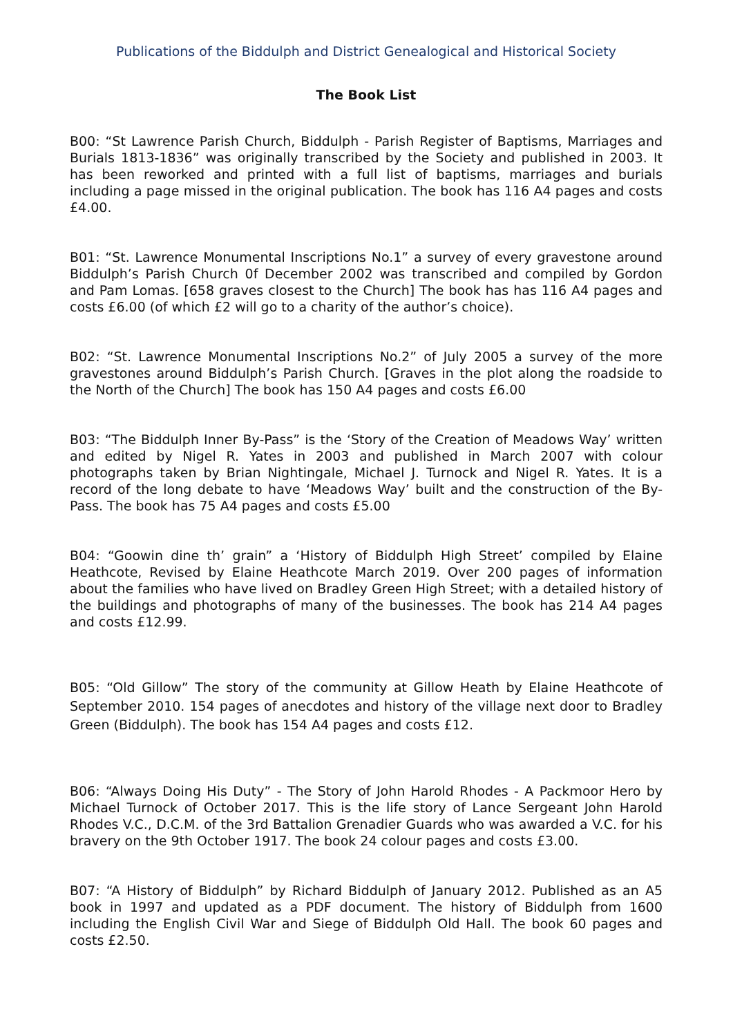Publications of the Biddulph and District Genealogical and Historical Society
The Book List
B00: “St Lawrence Parish Church, Biddulph - Parish Register of Baptisms, Marriages and Burials 1813-1836” was originally transcribed by the Society and published in 2003. It has been reworked and printed with a full list of baptisms, marriages and burials including a page missed in the original publication. The book has 116 A4 pages and costs £4.00.
B01: “St. Lawrence Monumental Inscriptions No.1” a survey of every gravestone around Biddulph’s Parish Church 0f December 2002 was transcribed and compiled by Gordon and Pam Lomas. [658 graves closest to the Church] The book has has 116 A4 pages and costs £6.00 (of which £2 will go to a charity of the author’s choice).
B02: “St. Lawrence Monumental Inscriptions No.2” of July 2005 a survey of the more gravestones around Biddulph’s Parish Church. [Graves in the plot along the roadside to the North of the Church] The book has 150 A4 pages and costs £6.00
B03: “The Biddulph Inner By-Pass” is the ‘Story of the Creation of Meadows Way’ written and edited by Nigel R. Yates in 2003 and published in March 2007 with colour photographs taken by Brian Nightingale, Michael J. Turnock and Nigel R. Yates. It is a record of the long debate to have ‘Meadows Way’ built and the construction of the By-Pass. The book has 75 A4 pages and costs £5.00
B04: “Goowin dine th’ grain” a ‘History of Biddulph High Street’ compiled by Elaine Heathcote, Revised by Elaine Heathcote March 2019. Over 200 pages of information about the families who have lived on Bradley Green High Street; with a detailed history of the buildings and photographs of many of the businesses. The book has 214 A4 pages and costs £12.99.
B05: “Old Gillow” The story of the community at Gillow Heath by Elaine Heathcote of September 2010. 154 pages of anecdotes and history of the village next door to Bradley Green (Biddulph). The book has 154 A4 pages and costs £12.
B06: “Always Doing His Duty” - The Story of John Harold Rhodes - A Packmoor Hero by Michael Turnock of October 2017. This is the life story of Lance Sergeant John Harold Rhodes V.C., D.C.M. of the 3rd Battalion Grenadier Guards who was awarded a V.C. for his bravery on the 9th October 1917. The book 24 colour pages and costs £3.00.
B07: “A History of Biddulph” by Richard Biddulph of January 2012. Published as an A5 book in 1997 and updated as a PDF document. The history of Biddulph from 1600 including the English Civil War and Siege of Biddulph Old Hall. The book 60 pages and costs £2.50.